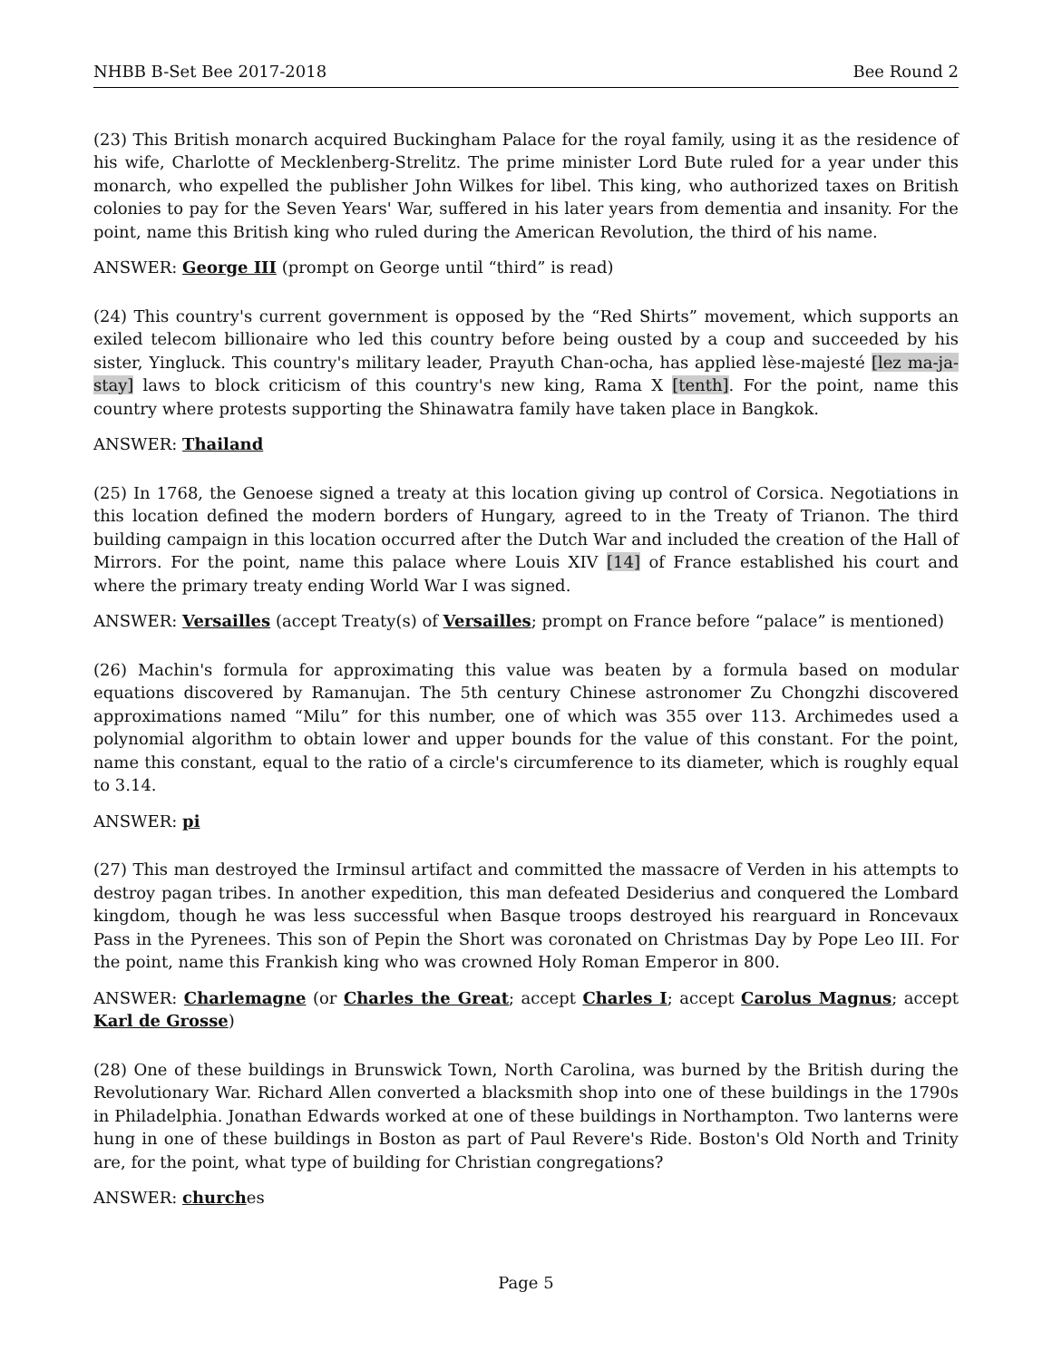NHBB B-Set Bee 2017-2018 Bee Round 2
(23) This British monarch acquired Buckingham Palace for the royal family, using it as the residence of his wife, Charlotte of Mecklenberg-Strelitz. The prime minister Lord Bute ruled for a year under this monarch, who expelled the publisher John Wilkes for libel. This king, who authorized taxes on British colonies to pay for the Seven Years' War, suffered in his later years from dementia and insanity. For the point, name this British king who ruled during the American Revolution, the third of his name.
ANSWER: George III (prompt on George until “third” is read)
(24) This country's current government is opposed by the “Red Shirts” movement, which supports an exiled telecom billionaire who led this country before being ousted by a coup and succeeded by his sister, Yingluck. This country's military leader, Prayuth Chan-ocha, has applied lèse-majesté [lez ma-ja-stay] laws to block criticism of this country's new king, Rama X [tenth]. For the point, name this country where protests supporting the Shinawatra family have taken place in Bangkok.
ANSWER: Thailand
(25) In 1768, the Genoese signed a treaty at this location giving up control of Corsica. Negotiations in this location defined the modern borders of Hungary, agreed to in the Treaty of Trianon. The third building campaign in this location occurred after the Dutch War and included the creation of the Hall of Mirrors. For the point, name this palace where Louis XIV [14] of France established his court and where the primary treaty ending World War I was signed.
ANSWER: Versailles (accept Treaty(s) of Versailles; prompt on France before “palace” is mentioned)
(26) Machin's formula for approximating this value was beaten by a formula based on modular equations discovered by Ramanujan. The 5th century Chinese astronomer Zu Chongzhi discovered approximations named “Milu” for this number, one of which was 355 over 113. Archimedes used a polynomial algorithm to obtain lower and upper bounds for the value of this constant. For the point, name this constant, equal to the ratio of a circle's circumference to its diameter, which is roughly equal to 3.14.
ANSWER: pi
(27) This man destroyed the Irminsul artifact and committed the massacre of Verden in his attempts to destroy pagan tribes. In another expedition, this man defeated Desiderius and conquered the Lombard kingdom, though he was less successful when Basque troops destroyed his rearguard in Roncevaux Pass in the Pyrenees. This son of Pepin the Short was coronated on Christmas Day by Pope Leo III. For the point, name this Frankish king who was crowned Holy Roman Emperor in 800.
ANSWER: Charlemagne (or Charles the Great; accept Charles I; accept Carolus Magnus; accept Karl de Grosse)
(28) One of these buildings in Brunswick Town, North Carolina, was burned by the British during the Revolutionary War. Richard Allen converted a blacksmith shop into one of these buildings in the 1790s in Philadelphia. Jonathan Edwards worked at one of these buildings in Northampton. Two lanterns were hung in one of these buildings in Boston as part of Paul Revere's Ride. Boston's Old North and Trinity are, for the point, what type of building for Christian congregations?
ANSWER: churches
Page 5